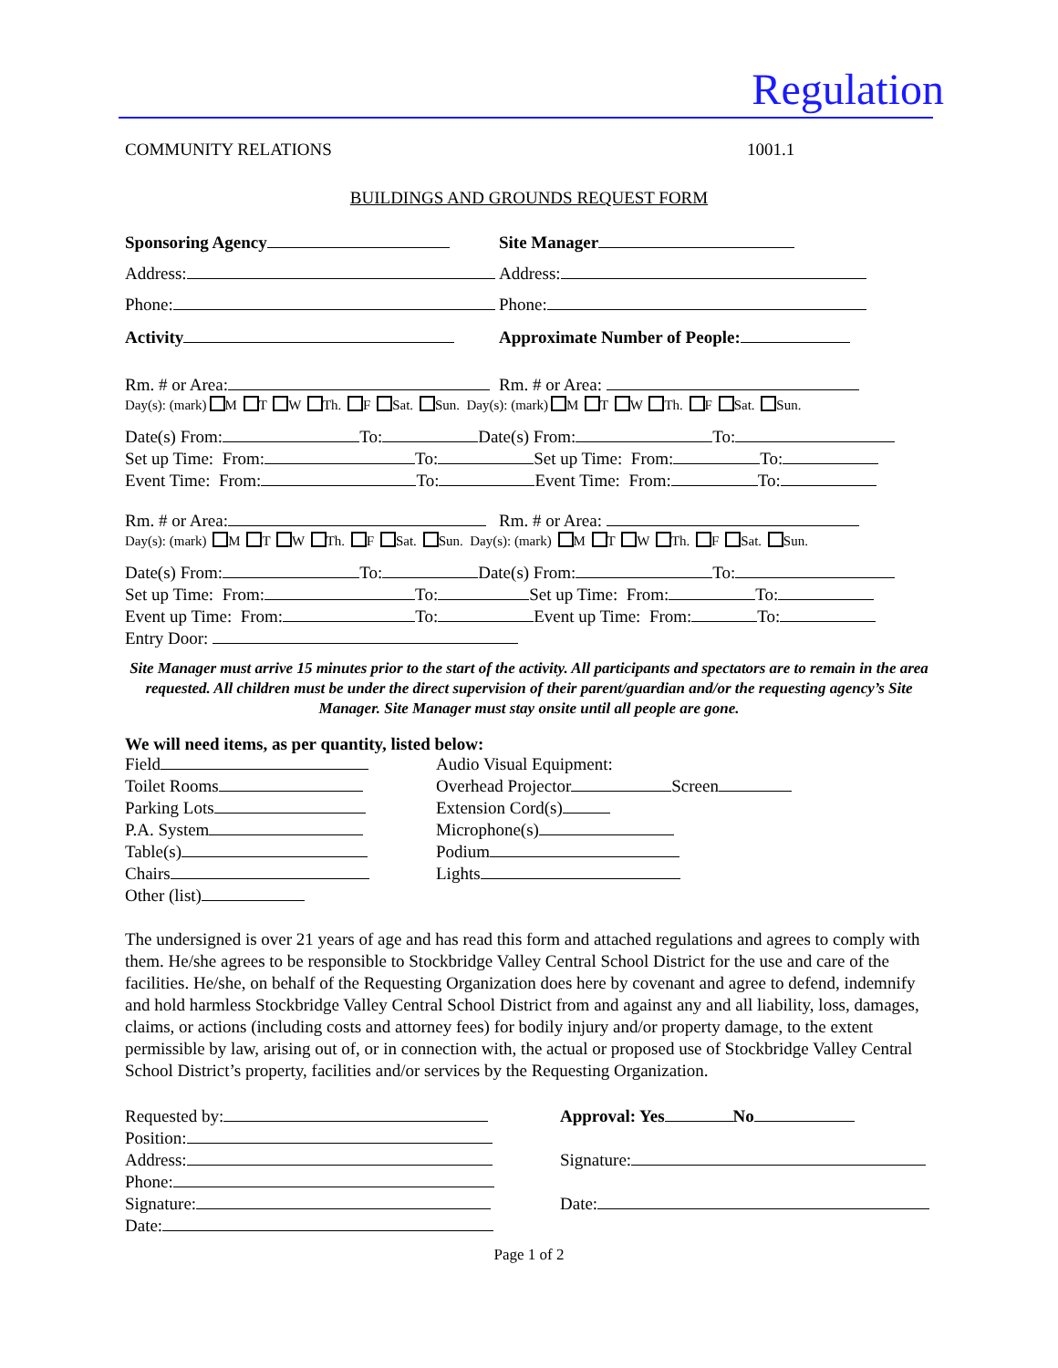Regulation
COMMUNITY RELATIONS 1001.1
BUILDINGS AND GROUNDS REQUEST FORM
Sponsoring Agency Site Manager
Address: Address:
Phone: Phone:
Activity Approximate Number of People:
Rm. # or Area: Rm. # or Area:
Day(s): (mark) M T W Th. F Sat. Sun. Day(s): (mark) M T W Th. F Sat. Sun.
Date(s) From: To: Date(s) From: To:
Set up Time: From: To: Set up Time: From: To:
Event Time: From: To: Event Time: From: To:
Rm. # or Area: Rm. # or Area:
Day(s): (mark) M T W Th. F Sat. Sun. Day(s): (mark) M T W Th. F Sat. Sun.
Date(s) From: To: Date(s) From: To:
Set up Time: From: To: Set up Time: From: To:
Event up Time: From: To: Event up Time: From: To:
Entry Door:
Site Manager must arrive 15 minutes prior to the start of the activity. All participants and spectators are to remain in the area requested. All children must be under the direct supervision of their parent/guardian and/or the requesting agency’s Site Manager. Site Manager must stay onsite until all people are gone.
We will need items, as per quantity, listed below:
Field
Toilet Rooms
Parking Lots
P.A. System
Table(s)
Chairs
Other (list)
Audio Visual Equipment:
Overhead Projector Screen
Extension Cord(s)
Microphone(s)
Podium
Lights
The undersigned is over 21 years of age and has read this form and attached regulations and agrees to comply with them. He/she agrees to be responsible to Stockbridge Valley Central School District for the use and care of the facilities. He/she, on behalf of the Requesting Organization does here by covenant and agree to defend, indemnify and hold harmless Stockbridge Valley Central School District from and against any and all liability, loss, damages, claims, or actions (including costs and attorney fees) for bodily injury and/or property damage, to the extent permissible by law, arising out of, or in connection with, the actual or proposed use of Stockbridge Valley Central School District’s property, facilities and/or services by the Requesting Organization.
Requested by:
Position:
Address:
Phone:
Signature:
Date:
Approval: Yes No
Signature:
Date:
Page 1 of 2